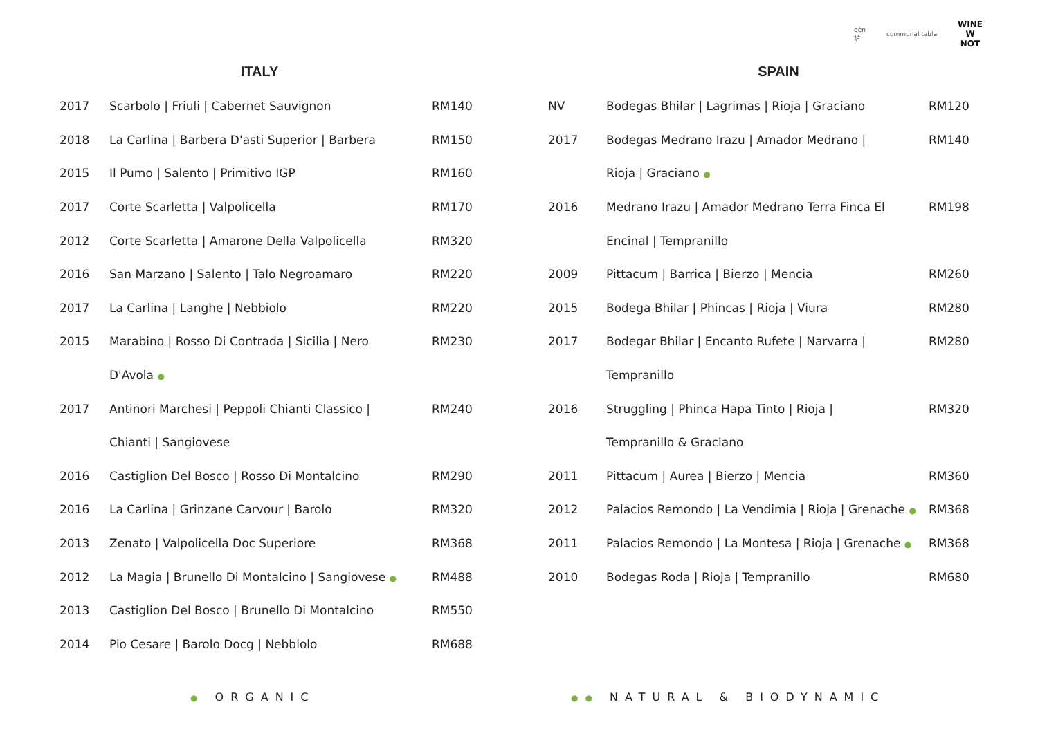gèn
㭊 communal table WINE
W
NOT
ITALY
| 2017 | Scarbolo / Friuli / Cabernet Sauvignon | RM140 |
| 2018 | La Carlina / Barbera D'asti Superior / Barbera | RM150 |
| 2015 | Il Pumo / Salento / Primitivo IGP | RM160 |
| 2017 | Corte Scarletta / Valpolicella | RM170 |
| 2012 | Corte Scarletta / Amarone Della Valpolicella | RM320 |
| 2016 | San Marzano / Salento / Talo Negroamaro | RM220 |
| 2017 | La Carlina / Langhe / Nebbiolo | RM220 |
| 2015 | Marabino / Rosso Di Contrada / Sicilia / Nero | RM230 |
| | D'Avola ● | |
| 2017 | Antinori Marchesi / Peppoli Chianti Classico / | RM240 |
| | Chianti / Sangiovese | |
| 2016 | Castiglion Del Bosco / Rosso Di Montalcino | RM290 |
| 2016 | La Carlina / Grinzane Carvour / Barolo | RM320 |
| 2013 | Zenato / Valpolicella Doc Superiore | RM368 |
| 2012 | La Magia / Brunello Di Montalcino / Sangiovese ● | RM488 |
| 2013 | Castiglion Del Bosco / Brunello Di Montalcino | RM550 |
| 2014 | Pio Cesare / Barolo Docg / Nebbiolo | RM688 |
SPAIN
| NV | Bodegas Bhilar / Lagrimas / Rioja / Graciano | RM120 |
| 2017 | Bodegas Medrano Irazu / Amador Medrano / | RM140 |
| | Rioja / Graciano ● | |
| 2016 | Medrano Irazu / Amador Medrano Terra Finca El | RM198 |
| | Encinal / Tempranillo | |
| 2009 | Pittacum / Barrica / Bierzo / Mencia | RM260 |
| 2015 | Bodega Bhilar / Phincas / Rioja / Viura | RM280 |
| 2017 | Bodegar Bhilar / Encanto Rufete / Narvarra / | RM280 |
| | Tempranillo | |
| 2016 | Struggling / Phinca Hapa Tinto / Rioja / | RM320 |
| | Tempranillo & Graciano | |
| 2011 | Pittacum / Aurea / Bierzo / Mencia | RM360 |
| 2012 | Palacios Remondo / La Vendimia / Rioja / Grenache ● | RM368 |
| 2011 | Palacios Remondo / La Montesa / Rioja / Grenache ● | RM368 |
| 2010 | Bodegas Roda / Rioja / Tempranillo | RM680 |
● ORGANIC
●● NATURAL & BIODYNAMIC